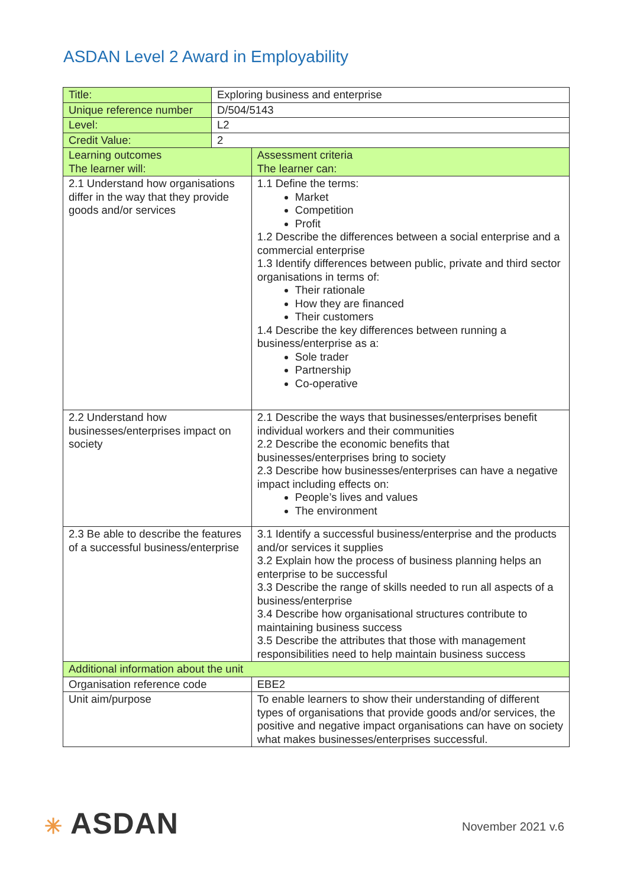ASDAN Level 2 Award in Employability
| Title: | Exploring business and enterprise | |
| Unique reference number | D/504/5143 | |
| Level: | L2 | |
| Credit Value: | 2 | |
| Learning outcomes The learner will: | | Assessment criteria The learner can: |
| 2.1 Understand how organisations differ in the way that they provide goods and/or services | | 1.1 Define the terms: Market Competition Profit 1.2 Describe the differences between a social enterprise and a commercial enterprise 1.3 Identify differences between public, private and third sector organisations in terms of: Their rationale How they are financed Their customers 1.4 Describe the key differences between running a business/enterprise as a: Sole trader Partnership Co-operative |
| 2.2 Understand how businesses/enterprises impact on society | | 2.1 Describe the ways that businesses/enterprises benefit individual workers and their communities 2.2 Describe the economic benefits that businesses/enterprises bring to society 2.3 Describe how businesses/enterprises can have a negative impact including effects on: People’s lives and values The environment |
| 2.3 Be able to describe the features of a successful business/enterprise | | 3.1 Identify a successful business/enterprise and the products and/or services it supplies 3.2 Explain how the process of business planning helps an enterprise to be successful 3.3 Describe the range of skills needed to run all aspects of a business/enterprise 3.4 Describe how organisational structures contribute to maintaining business success 3.5 Describe the attributes that those with management responsibilities need to help maintain business success |
| Additional information about the unit | | |
| Organisation reference code | | EBE2 |
| Unit aim/purpose | | To enable learners to show their understanding of different types of organisations that provide goods and/or services, the positive and negative impact organisations can have on society what makes businesses/enterprises successful. |
✳ ASDAN November 2021 v.6